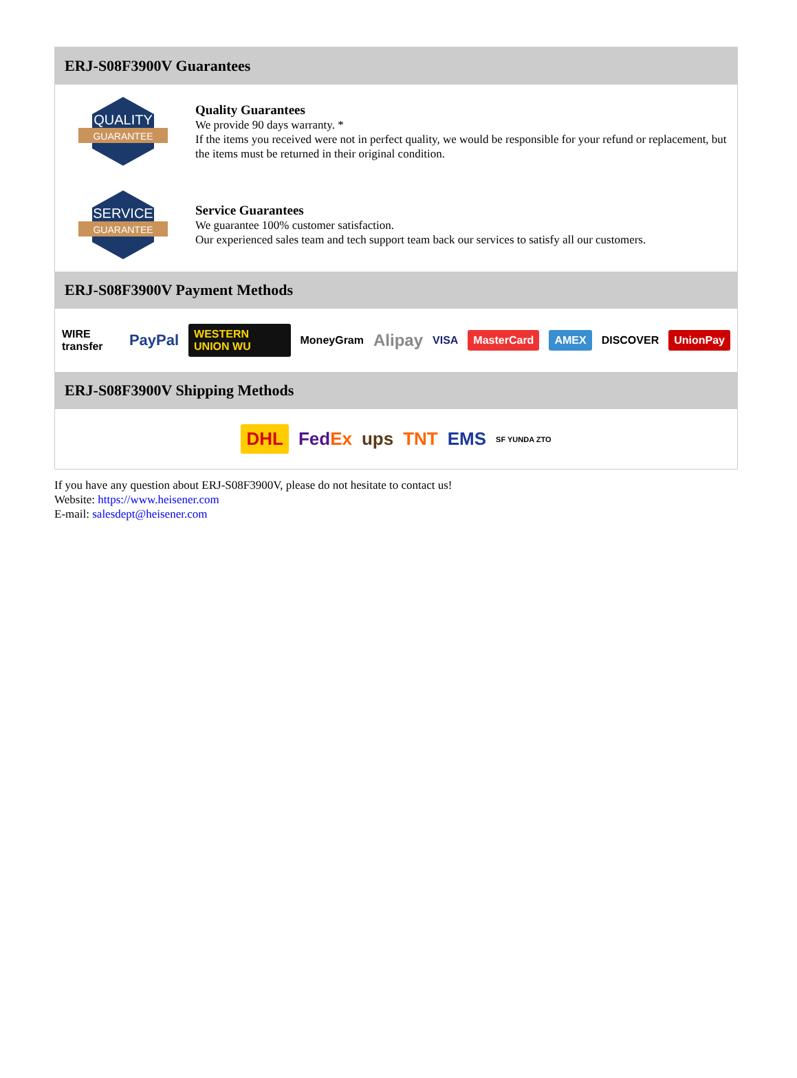ERJ-S08F3900V Guarantees
QUALITY
GUARANTEE
Quality Guarantees
We provide 90 days warranty. *
If the items you received were not in perfect quality, we would be responsible for your refund or replacement, but the items must be returned in their original condition.
SERVICE
GUARANTEE
Service Guarantees
We guarantee 100% customer satisfaction.
Our experienced sales team and tech support team back our services to satisfy all our customers.
ERJ-S08F3900V Payment Methods
WIRE transfer PayPal WESTERN UNION WU MoneyGram Alipay VISA MasterCard AMEX DISCOVER UnionPay
ERJ-S08F3900V Shipping Methods
DHL FedEx ups TNT EMS SF YUNDA ZTO
If you have any question about ERJ-S08F3900V, please do not hesitate to contact us!
Website: https://www.heisener.com
E-mail: salesdept@heisener.com